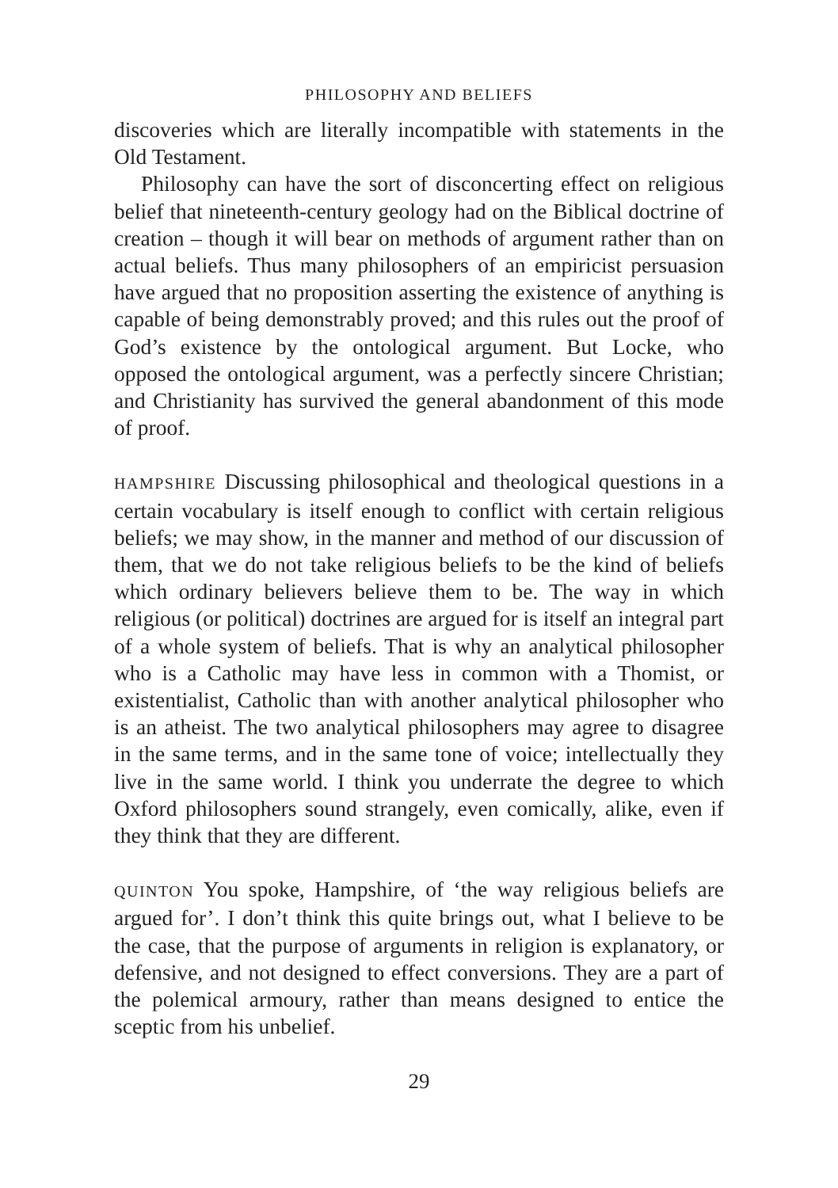PHILOSOPHY AND BELIEFS
discoveries which are literally incompatible with statements in the Old Testament.
Philosophy can have the sort of disconcerting effect on religious belief that nineteenth-century geology had on the Biblical doctrine of creation – though it will bear on methods of argument rather than on actual beliefs. Thus many philosophers of an empiricist persuasion have argued that no proposition asserting the existence of anything is capable of being demonstrably proved; and this rules out the proof of God’s existence by the ontological argument. But Locke, who opposed the ontological argument, was a perfectly sincere Christian; and Christianity has survived the general abandonment of this mode of proof.
HAMPSHIRE Discussing philosophical and theological questions in a certain vocabulary is itself enough to conflict with certain religious beliefs; we may show, in the manner and method of our discussion of them, that we do not take religious beliefs to be the kind of beliefs which ordinary believers believe them to be. The way in which religious (or political) doctrines are argued for is itself an integral part of a whole system of beliefs. That is why an analytical philosopher who is a Catholic may have less in common with a Thomist, or existentialist, Catholic than with another analytical philosopher who is an atheist. The two analytical philosophers may agree to disagree in the same terms, and in the same tone of voice; intellectually they live in the same world. I think you underrate the degree to which Oxford philosophers sound strangely, even comically, alike, even if they think that they are different.
QUINTON You spoke, Hampshire, of ‘the way religious beliefs are argued for’. I don’t think this quite brings out, what I believe to be the case, that the purpose of arguments in religion is explanatory, or defensive, and not designed to effect conversions. They are a part of the polemical armoury, rather than means designed to entice the sceptic from his unbelief.
29